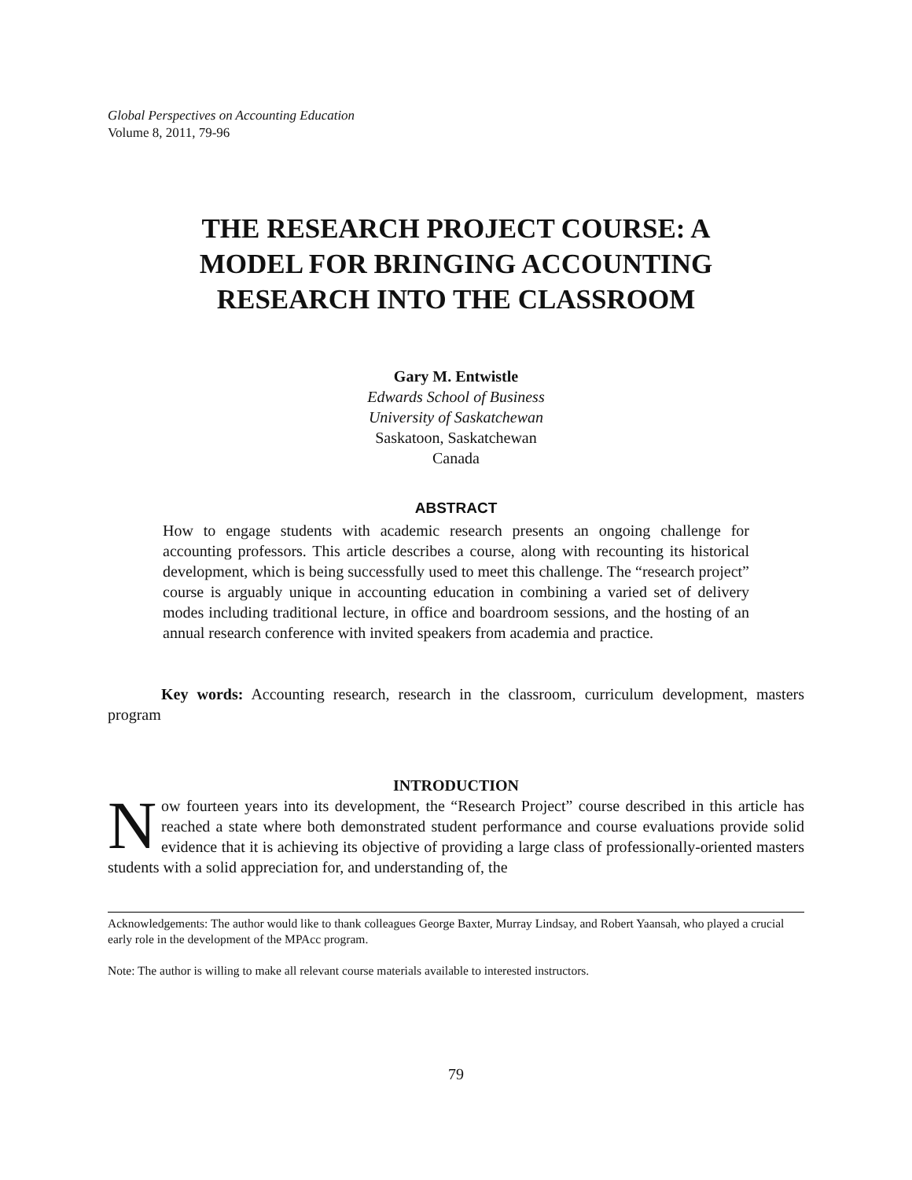Global Perspectives on Accounting Education
Volume 8, 2011, 79-96
THE RESEARCH PROJECT COURSE: A MODEL FOR BRINGING ACCOUNTING RESEARCH INTO THE CLASSROOM
Gary M. Entwistle
Edwards School of Business
University of Saskatchewan
Saskatoon, Saskatchewan
Canada
ABSTRACT
How to engage students with academic research presents an ongoing challenge for accounting professors. This article describes a course, along with recounting its historical development, which is being successfully used to meet this challenge. The “research project” course is arguably unique in accounting education in combining a varied set of delivery modes including traditional lecture, in office and boardroom sessions, and the hosting of an annual research conference with invited speakers from academia and practice.
Key words: Accounting research, research in the classroom, curriculum development, masters program
INTRODUCTION
Now fourteen years into its development, the “Research Project” course described in this article has reached a state where both demonstrated student performance and course evaluations provide solid evidence that it is achieving its objective of providing a large class of professionally-oriented masters students with a solid appreciation for, and understanding of, the
Acknowledgements: The author would like to thank colleagues George Baxter, Murray Lindsay, and Robert Yaansah, who played a crucial early role in the development of the MPAcc program.
Note: The author is willing to make all relevant course materials available to interested instructors.
79